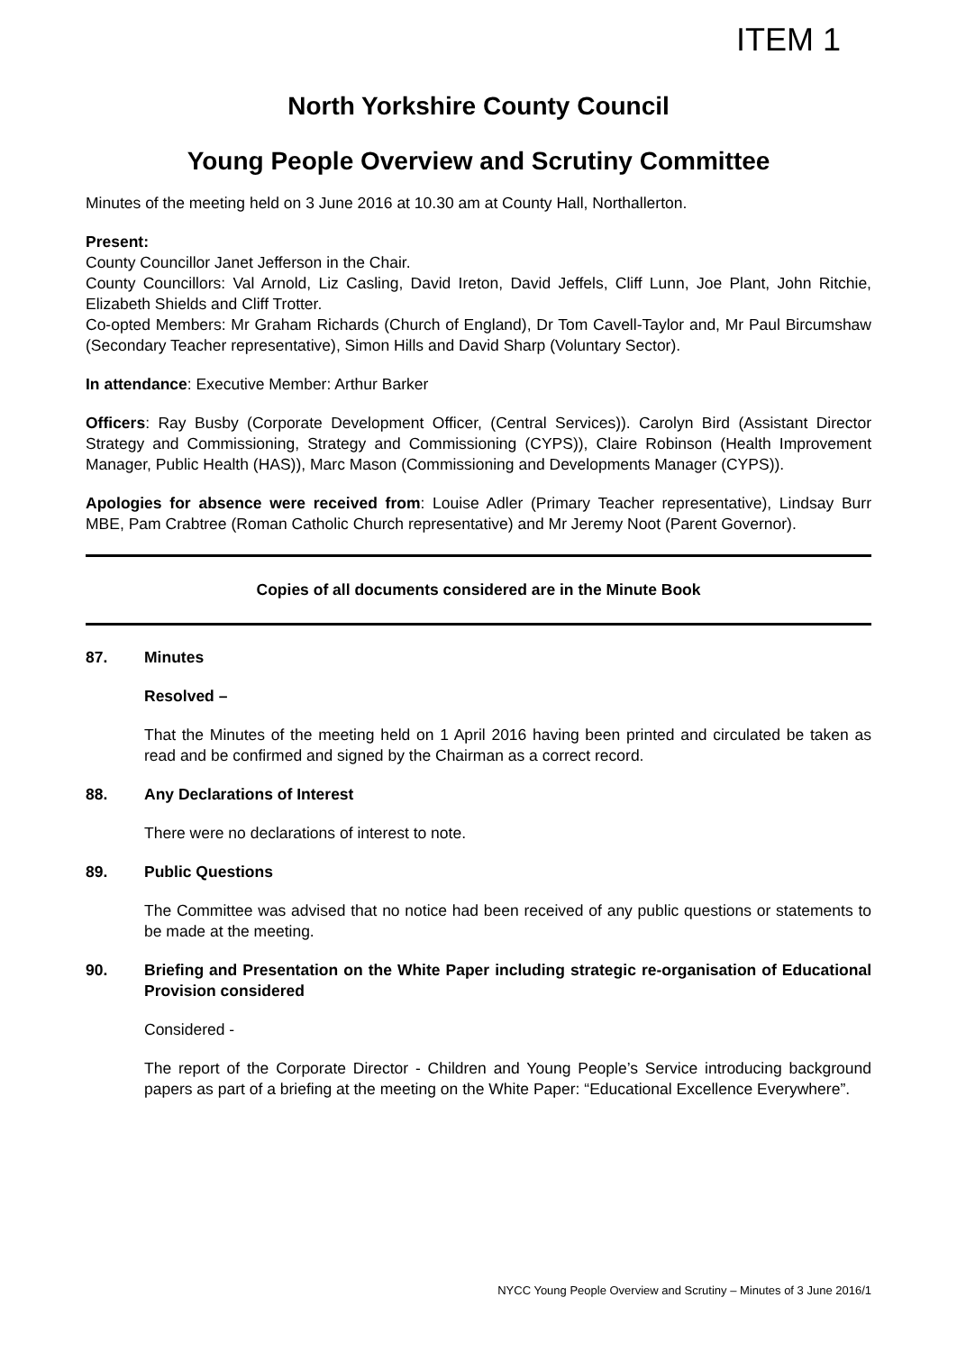ITEM 1
North Yorkshire County Council
Young People Overview and Scrutiny Committee
Minutes of the meeting held on 3 June 2016 at 10.30 am at County Hall, Northallerton.
Present:
County Councillor Janet Jefferson in the Chair.
County Councillors: Val Arnold, Liz Casling, David Ireton, David Jeffels, Cliff Lunn, Joe Plant, John Ritchie, Elizabeth Shields and Cliff Trotter.
Co-opted Members: Mr Graham Richards (Church of England), Dr Tom Cavell-Taylor and, Mr Paul Bircumshaw (Secondary Teacher representative), Simon Hills and David Sharp (Voluntary Sector).
In attendance: Executive Member: Arthur Barker
Officers: Ray Busby (Corporate Development Officer, (Central Services)). Carolyn Bird (Assistant Director Strategy and Commissioning, Strategy and Commissioning (CYPS)), Claire Robinson (Health Improvement Manager, Public Health (HAS)), Marc Mason (Commissioning and Developments Manager (CYPS)).
Apologies for absence were received from: Louise Adler (Primary Teacher representative), Lindsay Burr MBE, Pam Crabtree (Roman Catholic Church representative) and Mr Jeremy Noot (Parent Governor).
Copies of all documents considered are in the Minute Book
87. Minutes
Resolved –
That the Minutes of the meeting held on 1 April 2016 having been printed and circulated be taken as read and be confirmed and signed by the Chairman as a correct record.
88. Any Declarations of Interest
There were no declarations of interest to note.
89. Public Questions
The Committee was advised that no notice had been received of any public questions or statements to be made at the meeting.
90. Briefing and Presentation on the White Paper including strategic re-organisation of Educational Provision considered
Considered -
The report of the Corporate Director - Children and Young People’s Service introducing background papers as part of a briefing at the meeting on the White Paper: “Educational Excellence Everywhere”.
NYCC Young People Overview and Scrutiny – Minutes of 3 June 2016/1